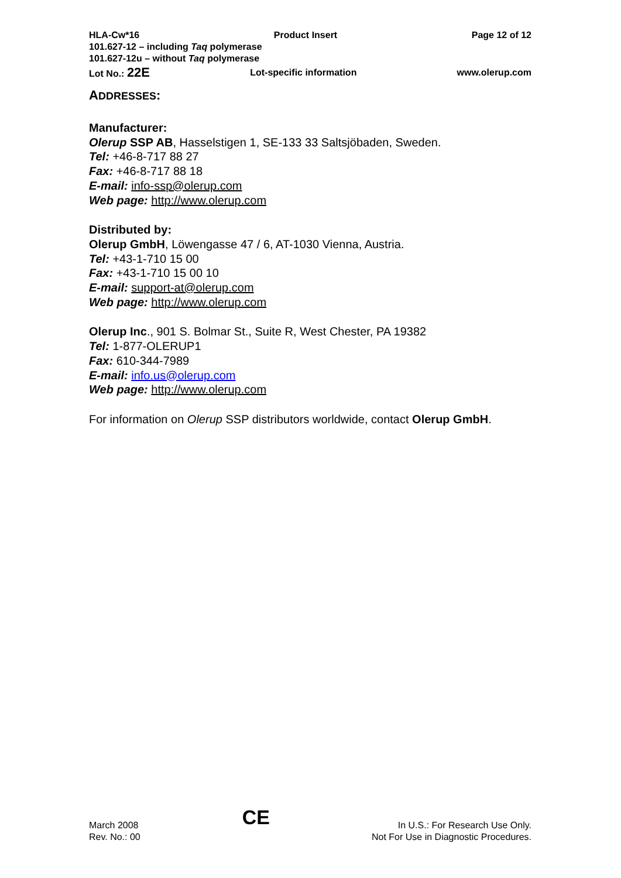HLA-Cw*16 Product Insert Page 12 of 12
101.627-12 – including Taq polymerase
101.627-12u – without Taq polymerase
Lot No.: 22E Lot-specific information www.olerup.com
ADDRESSES:
Manufacturer:
Olerup SSP AB, Hasselstigen 1, SE-133 33 Saltsjöbaden, Sweden.
Tel: +46-8-717 88 27
Fax: +46-8-717 88 18
E-mail: info-ssp@olerup.com
Web page: http://www.olerup.com
Distributed by:
Olerup GmbH, Löwengasse 47 / 6, AT-1030 Vienna, Austria.
Tel: +43-1-710 15 00
Fax: +43-1-710 15 00 10
E-mail: support-at@olerup.com
Web page: http://www.olerup.com
Olerup Inc., 901 S. Bolmar St., Suite R, West Chester, PA 19382
Tel: 1-877-OLERUP1
Fax: 610-344-7989
E-mail: info.us@olerup.com
Web page: http://www.olerup.com
For information on Olerup SSP distributors worldwide, contact Olerup GmbH.
March 2008
Rev. No.: 00
CE
In U.S.: For Research Use Only.
Not For Use in Diagnostic Procedures.